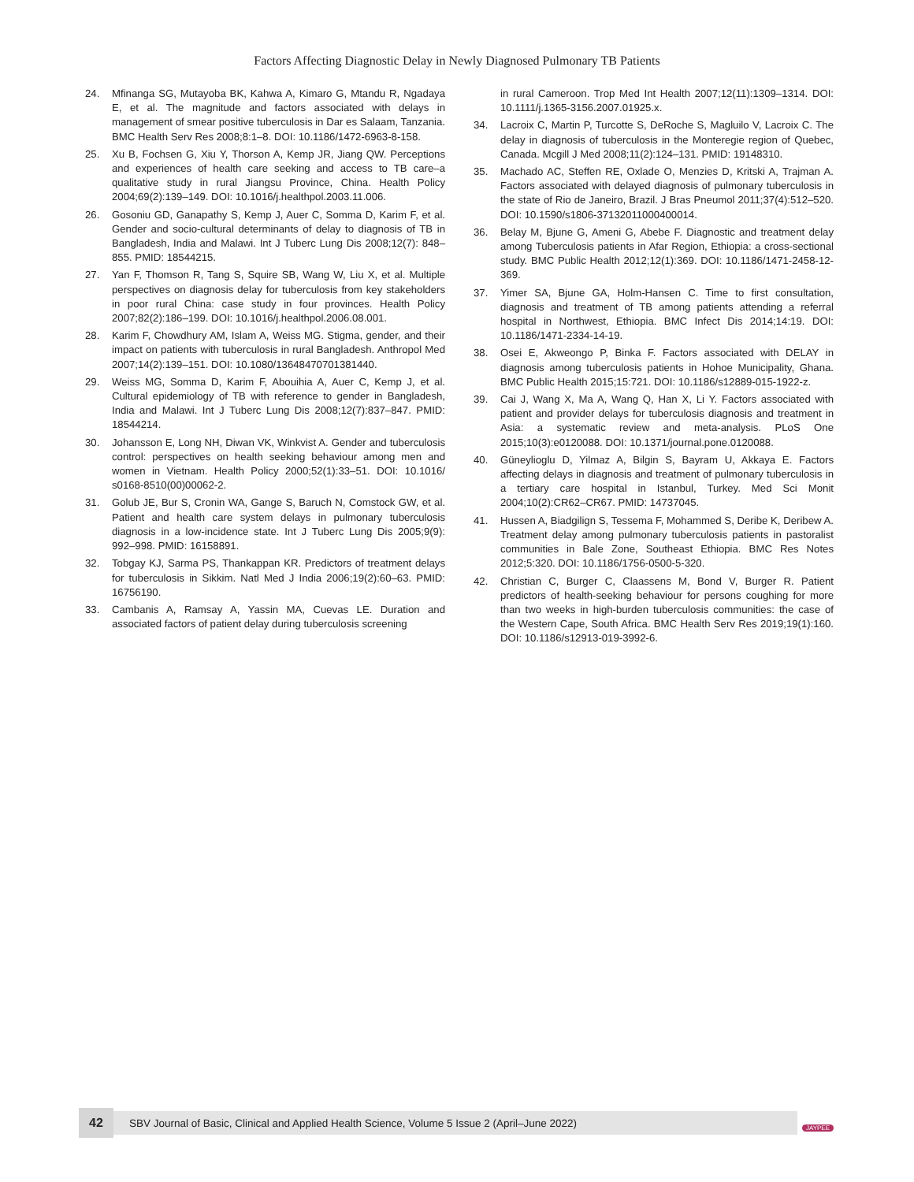Factors Affecting Diagnostic Delay in Newly Diagnosed Pulmonary TB Patients
24. Mfinanga SG, Mutayoba BK, Kahwa A, Kimaro G, Mtandu R, Ngadaya E, et al. The magnitude and factors associated with delays in management of smear positive tuberculosis in Dar es Salaam, Tanzania. BMC Health Serv Res 2008;8:1–8. DOI: 10.1186/1472-6963-8-158.
25. Xu B, Fochsen G, Xiu Y, Thorson A, Kemp JR, Jiang QW. Perceptions and experiences of health care seeking and access to TB care–a qualitative study in rural Jiangsu Province, China. Health Policy 2004;69(2):139–149. DOI: 10.1016/j.healthpol.2003.11.006.
26. Gosoniu GD, Ganapathy S, Kemp J, Auer C, Somma D, Karim F, et al. Gender and socio-cultural determinants of delay to diagnosis of TB in Bangladesh, India and Malawi. Int J Tuberc Lung Dis 2008;12(7): 848–855. PMID: 18544215.
27. Yan F, Thomson R, Tang S, Squire SB, Wang W, Liu X, et al. Multiple perspectives on diagnosis delay for tuberculosis from key stakeholders in poor rural China: case study in four provinces. Health Policy 2007;82(2):186–199. DOI: 10.1016/j.healthpol.2006.08.001.
28. Karim F, Chowdhury AM, Islam A, Weiss MG. Stigma, gender, and their impact on patients with tuberculosis in rural Bangladesh. Anthropol Med 2007;14(2):139–151. DOI: 10.1080/13648470701381440.
29. Weiss MG, Somma D, Karim F, Abouihia A, Auer C, Kemp J, et al. Cultural epidemiology of TB with reference to gender in Bangladesh, India and Malawi. Int J Tuberc Lung Dis 2008;12(7):837–847. PMID: 18544214.
30. Johansson E, Long NH, Diwan VK, Winkvist A. Gender and tuberculosis control: perspectives on health seeking behaviour among men and women in Vietnam. Health Policy 2000;52(1):33–51. DOI: 10.1016/ s0168-8510(00)00062-2.
31. Golub JE, Bur S, Cronin WA, Gange S, Baruch N, Comstock GW, et al. Patient and health care system delays in pulmonary tuberculosis diagnosis in a low-incidence state. Int J Tuberc Lung Dis 2005;9(9): 992–998. PMID: 16158891.
32. Tobgay KJ, Sarma PS, Thankappan KR. Predictors of treatment delays for tuberculosis in Sikkim. Natl Med J India 2006;19(2):60–63. PMID: 16756190.
33. Cambanis A, Ramsay A, Yassin MA, Cuevas LE. Duration and associated factors of patient delay during tuberculosis screening
in rural Cameroon. Trop Med Int Health 2007;12(11):1309–1314. DOI: 10.1111/j.1365-3156.2007.01925.x.
34. Lacroix C, Martin P, Turcotte S, DeRoche S, Magluilo V, Lacroix C. The delay in diagnosis of tuberculosis in the Monteregie region of Quebec, Canada. Mcgill J Med 2008;11(2):124–131. PMID: 19148310.
35. Machado AC, Steffen RE, Oxlade O, Menzies D, Kritski A, Trajman A. Factors associated with delayed diagnosis of pulmonary tuberculosis in the state of Rio de Janeiro, Brazil. J Bras Pneumol 2011;37(4):512–520. DOI: 10.1590/s1806-37132011000400014.
36. Belay M, Bjune G, Ameni G, Abebe F. Diagnostic and treatment delay among Tuberculosis patients in Afar Region, Ethiopia: a cross-sectional study. BMC Public Health 2012;12(1):369. DOI: 10.1186/1471-2458-12-369.
37. Yimer SA, Bjune GA, Holm-Hansen C. Time to first consultation, diagnosis and treatment of TB among patients attending a referral hospital in Northwest, Ethiopia. BMC Infect Dis 2014;14:19. DOI: 10.1186/1471-2334-14-19.
38. Osei E, Akweongo P, Binka F. Factors associated with DELAY in diagnosis among tuberculosis patients in Hohoe Municipality, Ghana. BMC Public Health 2015;15:721. DOI: 10.1186/s12889-015-1922-z.
39. Cai J, Wang X, Ma A, Wang Q, Han X, Li Y. Factors associated with patient and provider delays for tuberculosis diagnosis and treatment in Asia: a systematic review and meta-analysis. PLoS One 2015;10(3):e0120088. DOI: 10.1371/journal.pone.0120088.
40. Güneylioglu D, Yilmaz A, Bilgin S, Bayram U, Akkaya E. Factors affecting delays in diagnosis and treatment of pulmonary tuberculosis in a tertiary care hospital in Istanbul, Turkey. Med Sci Monit 2004;10(2):CR62–CR67. PMID: 14737045.
41. Hussen A, Biadgilign S, Tessema F, Mohammed S, Deribe K, Deribew A. Treatment delay among pulmonary tuberculosis patients in pastoralist communities in Bale Zone, Southeast Ethiopia. BMC Res Notes 2012;5:320. DOI: 10.1186/1756-0500-5-320.
42. Christian C, Burger C, Claassens M, Bond V, Burger R. Patient predictors of health-seeking behaviour for persons coughing for more than two weeks in high-burden tuberculosis communities: the case of the Western Cape, South Africa. BMC Health Serv Res 2019;19(1):160. DOI: 10.1186/s12913-019-3992-6.
42
SBV Journal of Basic, Clinical and Applied Health Science, Volume 5 Issue 2 (April–June 2022)
JAYPEE